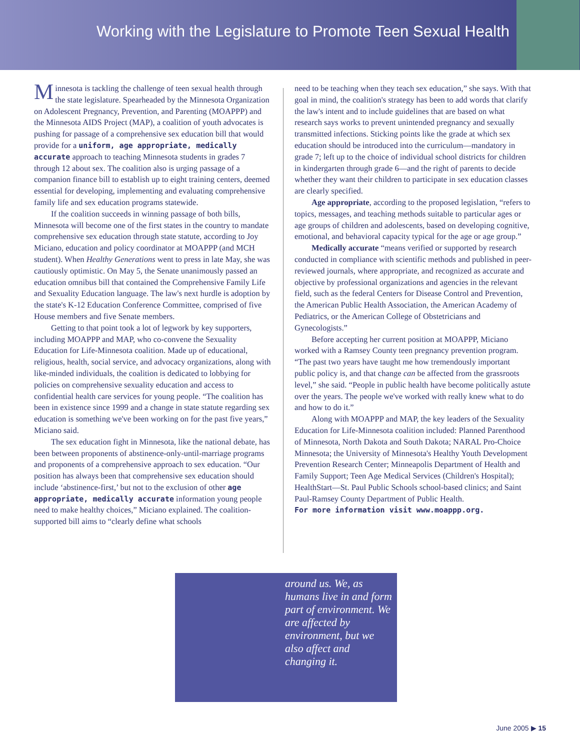Working with the Legislature to Promote Teen Sexual Health
Minnesota is tackling the challenge of teen sexual health through the state legislature. Spearheaded by the Minnesota Organization on Adolescent Pregnancy, Prevention, and Parenting (MOAPPP) and the Minnesota AIDS Project (MAP), a coalition of youth advocates is pushing for passage of a comprehensive sex education bill that would provide for a uniform, age appropriate, medically accurate approach to teaching Minnesota students in grades 7 through 12 about sex. The coalition also is urging passage of a companion finance bill to establish up to eight training centers, deemed essential for developing, implementing and evaluating comprehensive family life and sex education programs statewide.
If the coalition succeeds in winning passage of both bills, Minnesota will become one of the first states in the country to mandate comprehensive sex education through state statute, according to Joy Miciano, education and policy coordinator at MOAPPP (and MCH student). When Healthy Generations went to press in late May, she was cautiously optimistic. On May 5, the Senate unanimously passed an education omnibus bill that contained the Comprehensive Family Life and Sexuality Education language. The law's next hurdle is adoption by the state's K-12 Education Conference Committee, comprised of five House members and five Senate members.
Getting to that point took a lot of legwork by key supporters, including MOAPPP and MAP, who co-convene the Sexuality Education for Life-Minnesota coalition. Made up of educational, religious, health, social service, and advocacy organizations, along with like-minded individuals, the coalition is dedicated to lobbying for policies on comprehensive sexuality education and access to confidential health care services for young people. “The coalition has been in existence since 1999 and a change in state statute regarding sex education is something we've been working on for the past five years,” Miciano said.
The sex education fight in Minnesota, like the national debate, has been between proponents of abstinence-only-until-marriage programs and proponents of a comprehensive approach to sex education. “Our position has always been that comprehensive sex education should include ‘abstinence-first,’ but not to the exclusion of other age appropriate, medically accurate information young people need to make healthy choices,” Miciano explained. The coalition-supported bill aims to “clearly define what schools
need to be teaching when they teach sex education,” she says. With that goal in mind, the coalition's strategy has been to add words that clarify the law's intent and to include guidelines that are based on what research says works to prevent unintended pregnancy and sexually transmitted infections. Sticking points like the grade at which sex education should be introduced into the curriculum—mandatory in grade 7; left up to the choice of individual school districts for children in kindergarten through grade 6—and the right of parents to decide whether they want their children to participate in sex education classes are clearly specified.
Age appropriate, according to the proposed legislation, “refers to topics, messages, and teaching methods suitable to particular ages or age groups of children and adolescents, based on developing cognitive, emotional, and behavioral capacity typical for the age or age group.”
Medically accurate “means verified or supported by research conducted in compliance with scientific methods and published in peer-reviewed journals, where appropriate, and recognized as accurate and objective by professional organizations and agencies in the relevant field, such as the federal Centers for Disease Control and Prevention, the American Public Health Association, the American Academy of Pediatrics, or the American College of Obstetricians and Gynecologists.”
Before accepting her current position at MOAPPP, Miciano worked with a Ramsey County teen pregnancy prevention program. “The past two years have taught me how tremendously important public policy is, and that change can be affected from the grassroots level,” she said. “People in public health have become politically astute over the years. The people we've worked with really knew what to do and how to do it.”
Along with MOAPPP and MAP, the key leaders of the Sexuality Education for Life-Minnesota coalition included: Planned Parenthood of Minnesota, North Dakota and South Dakota; NARAL Pro-Choice Minnesota; the University of Minnesota's Healthy Youth Development Prevention Research Center; Minneapolis Department of Health and Family Support; Teen Age Medical Services (Children's Hospital); HealthStart—St. Paul Public Schools school-based clinics; and Saint Paul-Ramsey County Department of Public Health.
For more information visit www.moappp.org.
around us. We, as humans live in and form part of environment. We are affected by environment, but we also affect and changing it.
June 2005 ▶ 15